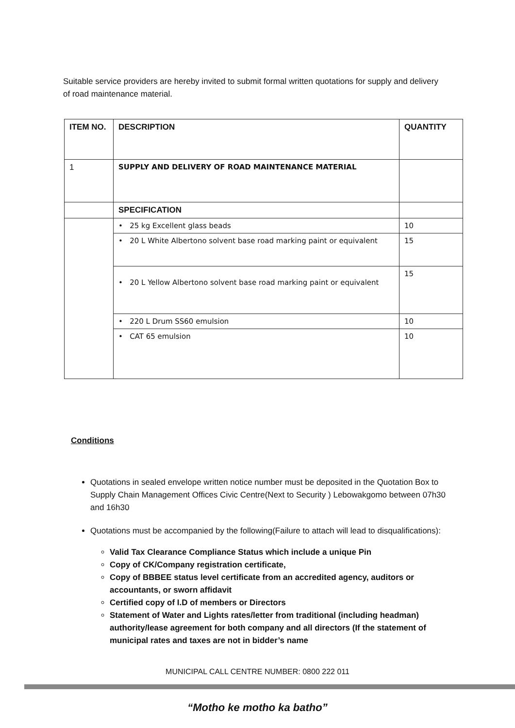Suitable service providers are hereby invited to submit formal written quotations for supply and delivery of road maintenance material.
| ITEM NO. | DESCRIPTION | QUANTITY |
| --- | --- | --- |
| 1 | SUPPLY AND DELIVERY OF ROAD MAINTENANCE MATERIAL | |
| | SPECIFICATION | |
| | • 25 kg Excellent glass beads | 10 |
| | • 20 L White Albertono solvent base road marking paint or equivalent | 15 |
| | • 20 L Yellow Albertono solvent base road marking paint or equivalent | 15 |
| | • 220 L Drum SS60 emulsion | 10 |
| | • CAT 65 emulsion | 10 |
Conditions
Quotations in sealed envelope written notice number must be deposited in the Quotation Box to Supply Chain Management Offices Civic Centre(Next to Security ) Lebowakgomo between 07h30 and 16h30
Quotations must be accompanied by the following(Failure to attach will lead to disqualifications):
Valid Tax Clearance Compliance Status which include a unique Pin
Copy of CK/Company registration certificate,
Copy of BBBEE status level certificate from an accredited agency, auditors or accountants, or sworn affidavit
Certified copy of I.D of members or Directors
Statement of Water and Lights rates/letter from traditional (including headman) authority/lease agreement for both company and all directors (If the statement of municipal rates and taxes are not in bidder’s name
MUNICIPAL CALL CENTRE NUMBER: 0800 222 011
“Motho ke motho ka batho”